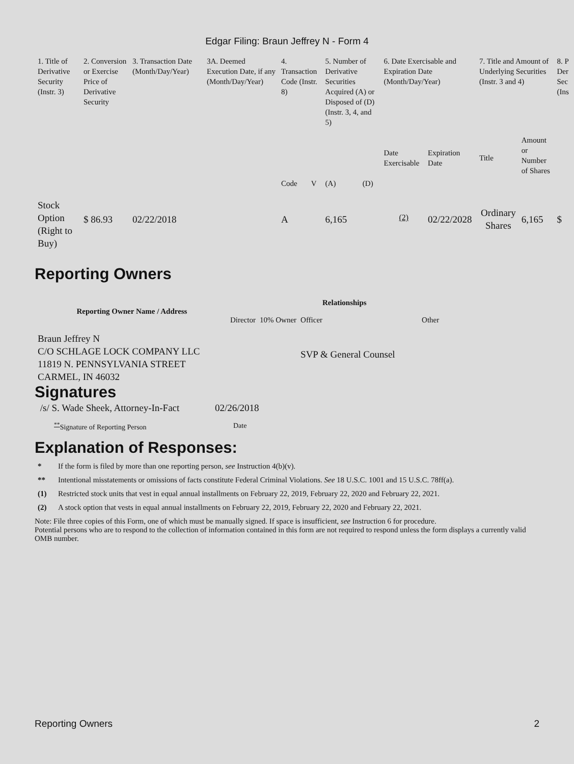Edgar Filing: Braun Jeffrey N - Form 4
| 1. Title of Derivative Security (Instr. 3) | 2. Conversion or Exercise Price of Derivative Security | 3. Transaction Date (Month/Day/Year) | 3A. Deemed Execution Date, if any (Month/Day/Year) | 4. Transaction Code (Instr. 8) | | 5. Number of Derivative Securities Acquired (A) or Disposed of (D) (Instr. 3, 4, and 5) | | 6. Date Exercisable and Expiration Date (Month/Day/Year) | | 7. Title and Amount of Underlying Securities (Instr. 3 and 4) | | 8. P Der Sec (Ins |
| --- | --- | --- | --- | --- | --- | --- | --- | --- | --- | --- | --- | --- |
| | | | | Code | V | (A) | (D) | Date Exercisable | Expiration Date | Title | Amount or Number of Shares | |
| Stock Option (Right to Buy) | $ 86.93 | 02/22/2018 | | A | | 6,165 | | <sup>(2)</sup> | 02/22/2028 | Ordinary Shares | 6,165 | $ |
Reporting Owners
| Reporting Owner Name / Address | Relationships | | | |
| --- | --- | --- | --- | --- |
| | Director | 10% Owner | Officer | Other |
| Braun Jeffrey N C/O SCHLAGE LOCK COMPANY LLC 11819 N. PENNSYLVANIA STREET CARMEL, IN 46032 | | | SVP & General Counsel | |
Signatures
| /s/ S. Wade Sheek, Attorney-In-Fact | 02/26/2018 |
| <sup>**</sup> Signature of Reporting Person | Date |
Explanation of Responses:
* If the form is filed by more than one reporting person, see Instruction 4(b)(v).
** Intentional misstatements or omissions of facts constitute Federal Criminal Violations. See 18 U.S.C. 1001 and 15 U.S.C. 78ff(a).
(1) Restricted stock units that vest in equal annual installments on February 22, 2019, February 22, 2020 and February 22, 2021.
(2) A stock option that vests in equal annual installments on February 22, 2019, February 22, 2020 and February 22, 2021.
Note: File three copies of this Form, one of which must be manually signed. If space is insufficient, see Instruction 6 for procedure.
Potential persons who are to respond to the collection of information contained in this form are not required to respond unless the form displays a currently valid OMB number.
Reporting Owners 2